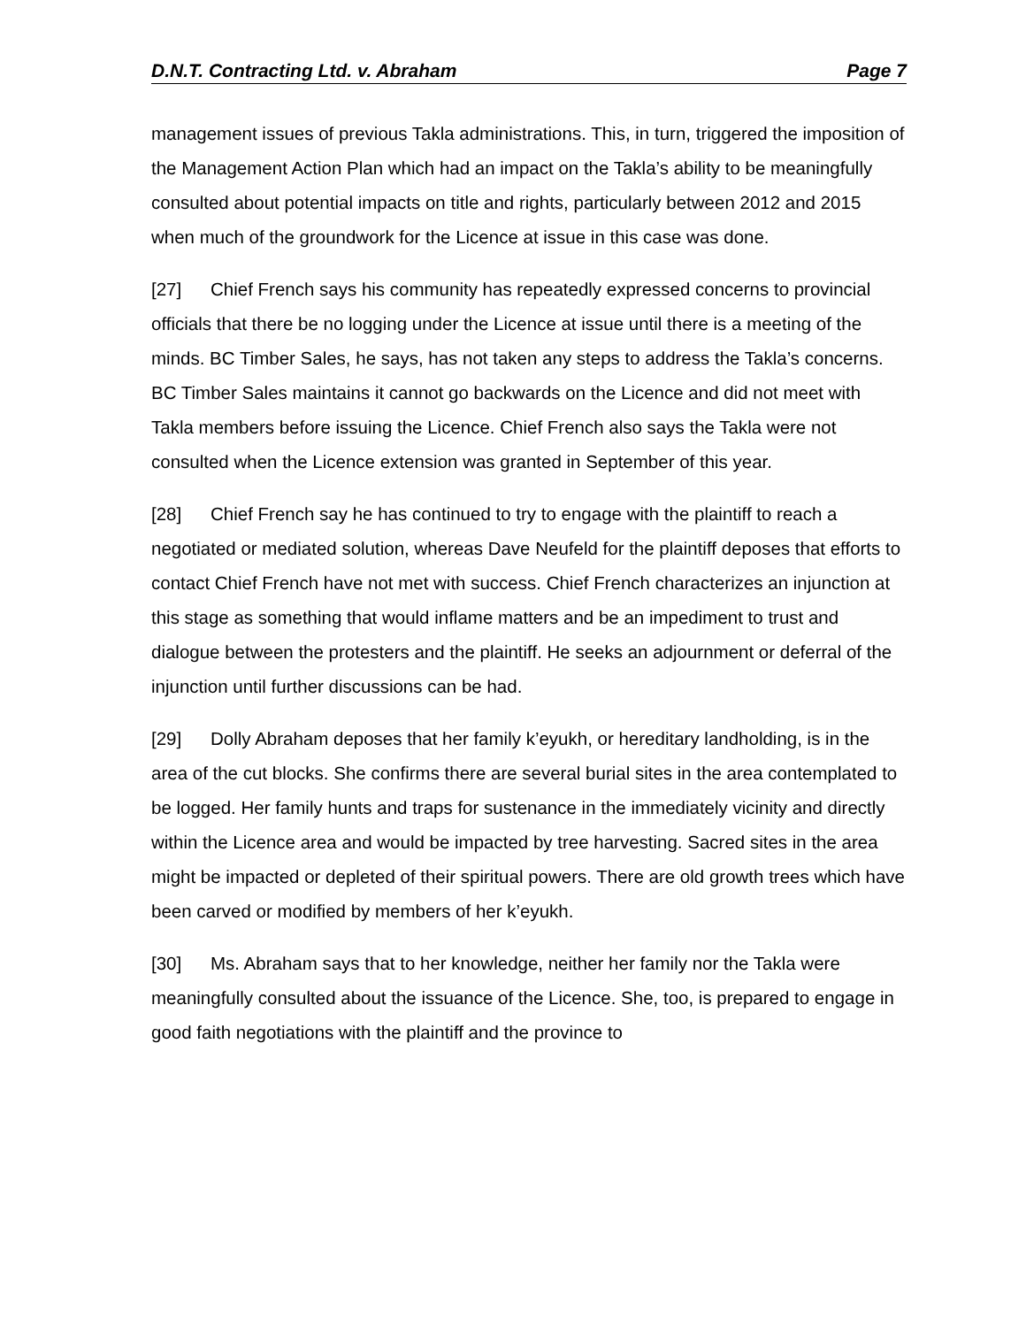D.N.T. Contracting Ltd. v. Abraham Page 7
management issues of previous Takla administrations. This, in turn, triggered the imposition of the Management Action Plan which had an impact on the Takla’s ability to be meaningfully consulted about potential impacts on title and rights, particularly between 2012 and 2015 when much of the groundwork for the Licence at issue in this case was done.
[27] Chief French says his community has repeatedly expressed concerns to provincial officials that there be no logging under the Licence at issue until there is a meeting of the minds. BC Timber Sales, he says, has not taken any steps to address the Takla’s concerns. BC Timber Sales maintains it cannot go backwards on the Licence and did not meet with Takla members before issuing the Licence. Chief French also says the Takla were not consulted when the Licence extension was granted in September of this year.
[28] Chief French say he has continued to try to engage with the plaintiff to reach a negotiated or mediated solution, whereas Dave Neufeld for the plaintiff deposes that efforts to contact Chief French have not met with success. Chief French characterizes an injunction at this stage as something that would inflame matters and be an impediment to trust and dialogue between the protesters and the plaintiff. He seeks an adjournment or deferral of the injunction until further discussions can be had.
[29] Dolly Abraham deposes that her family k’eyukh, or hereditary landholding, is in the area of the cut blocks. She confirms there are several burial sites in the area contemplated to be logged. Her family hunts and traps for sustenance in the immediately vicinity and directly within the Licence area and would be impacted by tree harvesting. Sacred sites in the area might be impacted or depleted of their spiritual powers. There are old growth trees which have been carved or modified by members of her k’eyukh.
[30] Ms. Abraham says that to her knowledge, neither her family nor the Takla were meaningfully consulted about the issuance of the Licence. She, too, is prepared to engage in good faith negotiations with the plaintiff and the province to